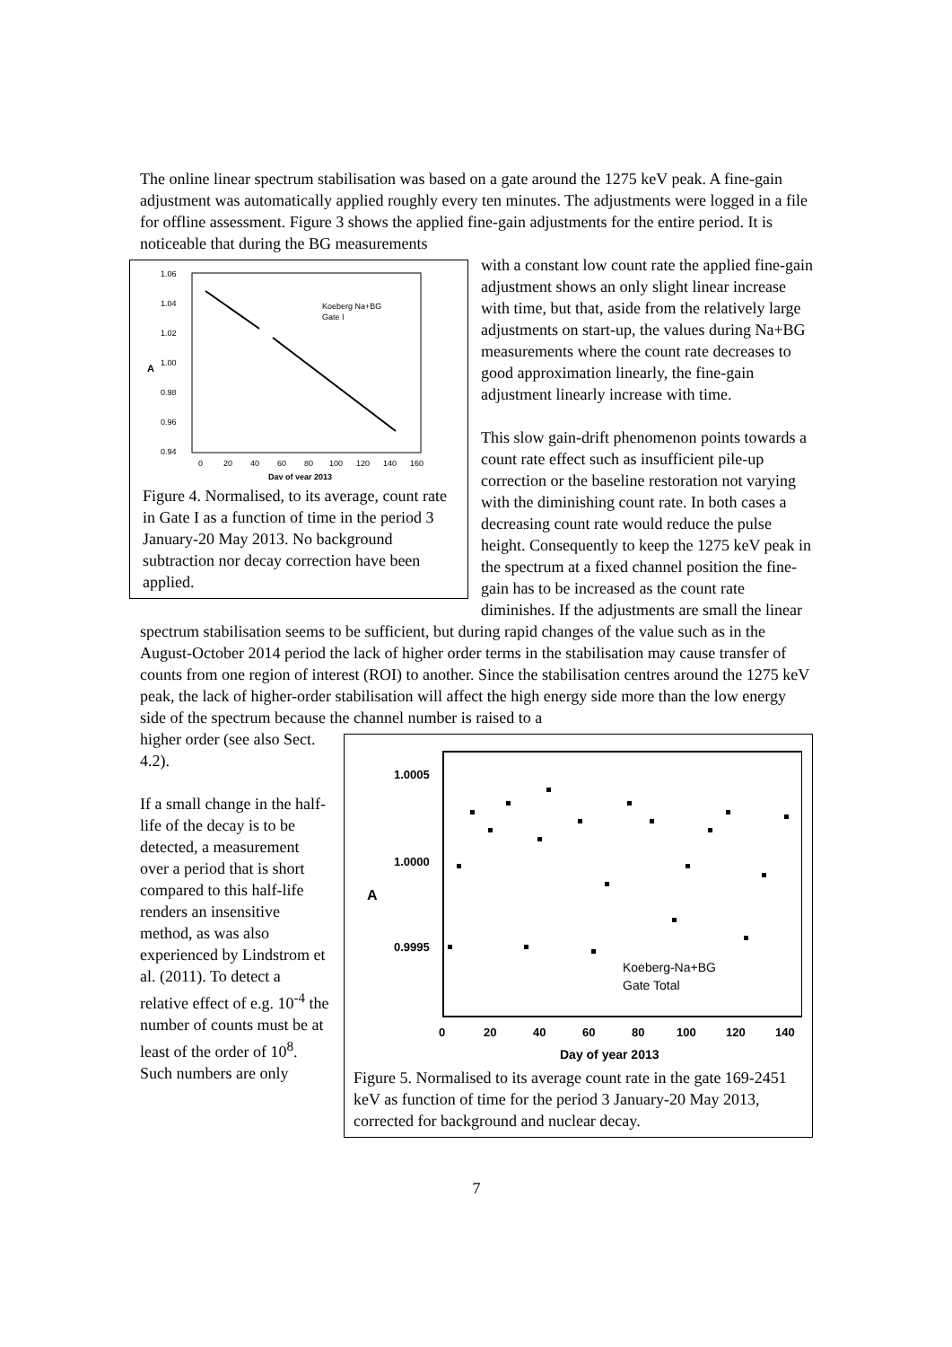The online linear spectrum stabilisation was based on a gate around the 1275 keV peak. A fine-gain adjustment was automatically applied roughly every ten minutes. The adjustments were logged in a file for offline assessment. Figure 3 shows the applied fine-gain adjustments for the entire period. It is noticeable that during the BG measurements
1.06
1.04
1.02
1.00
0.98
0.96
0.94
A
0
20
40
60
80
100
120
140
160
Day of year 2013
Koeberg Na+BG
Gate I
Figure 4. Normalised, to its average, count rate in Gate I as a function of time in the period 3 January-20 May 2013. No background subtraction nor decay correction have been applied.
with a constant low count rate the applied fine-gain adjustment shows an only slight linear increase with time, but that, aside from the relatively large adjustments on start-up, the values during Na+BG measurements where the count rate decreases to good approximation linearly, the fine-gain adjustment linearly increase with time.
This slow gain-drift phenomenon points towards a count rate effect such as insufficient pile-up correction or the baseline restoration not varying with the diminishing count rate. In both cases a decreasing count rate would reduce the pulse height. Consequently to keep the 1275 keV peak in the spectrum at a fixed channel position the fine-gain has to be increased as the count rate diminishes. If the adjustments are small the linear spectrum stabilisation seems to be sufficient, but during rapid changes of the value such as in the August-October 2014 period the lack of higher order terms in the stabilisation may cause transfer of counts from one region of interest (ROI) to another. Since the stabilisation centres around the 1275 keV peak, the lack of higher-order stabilisation will affect the high energy side more than the low energy side of the spectrum because the channel number is raised to a
1.0005
1.0000
0.9995
A
0
20
40
60
80
100
120
140
Day of year 2013
Koeberg-Na+BG
Gate Total
Figure 5. Normalised to its average count rate in the gate 169-2451 keV as function of time for the period 3 January-20 May 2013, corrected for background and nuclear decay.
higher order (see also Sect. 4.2).
If a small change in the half-life of the decay is to be detected, a measurement over a period that is short compared to this half-life renders an insensitive method, as was also experienced by Lindstrom et al. (2011). To detect a relative effect of e.g. 10<sup>-4</sup> the number of counts must be at least of the order of 10<sup>8</sup>. Such numbers are only
7